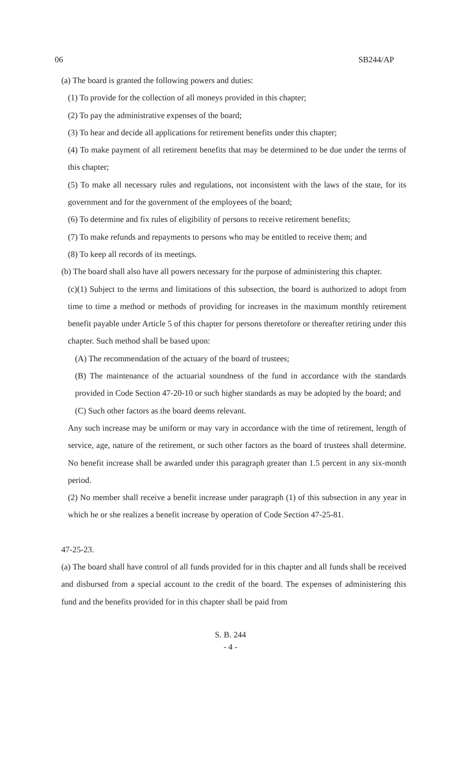06 SB244/AP
(a) The board is granted the following powers and duties:
(1) To provide for the collection of all moneys provided in this chapter;
(2) To pay the administrative expenses of the board;
(3) To hear and decide all applications for retirement benefits under this chapter;
(4) To make payment of all retirement benefits that may be determined to be due under the terms of this chapter;
(5) To make all necessary rules and regulations, not inconsistent with the laws of the state, for its government and for the government of the employees of the board;
(6) To determine and fix rules of eligibility of persons to receive retirement benefits;
(7) To make refunds and repayments to persons who may be entitled to receive them; and
(8) To keep all records of its meetings.
(b) The board shall also have all powers necessary for the purpose of administering this chapter.
(c)(1) Subject to the terms and limitations of this subsection, the board is authorized to adopt from time to time a method or methods of providing for increases in the maximum monthly retirement benefit payable under Article 5 of this chapter for persons theretofore or thereafter retiring under this chapter. Such method shall be based upon:
(A) The recommendation of the actuary of the board of trustees;
(B) The maintenance of the actuarial soundness of the fund in accordance with the standards provided in Code Section 47-20-10 or such higher standards as may be adopted by the board; and
(C) Such other factors as the board deems relevant.
Any such increase may be uniform or may vary in accordance with the time of retirement, length of service, age, nature of the retirement, or such other factors as the board of trustees shall determine. No benefit increase shall be awarded under this paragraph greater than 1.5 percent in any six-month period.
(2) No member shall receive a benefit increase under paragraph (1) of this subsection in any year in which he or she realizes a benefit increase by operation of Code Section 47-25-81.
47-25-23.
(a) The board shall have control of all funds provided for in this chapter and all funds shall be received and disbursed from a special account to the credit of the board. The expenses of administering this fund and the benefits provided for in this chapter shall be paid from
S. B. 244
- 4 -